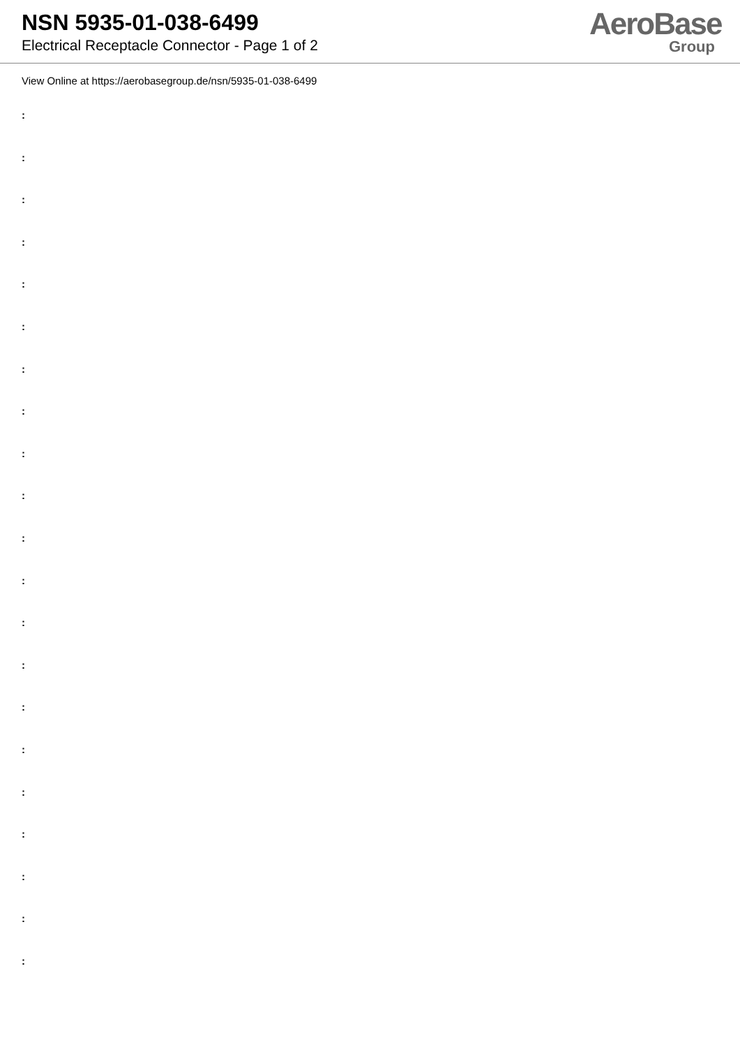NSN 5935-01-038-6499
Electrical Receptacle Connector - Page 1 of 2
AeroBase
Group
View Online at https://aerobasegroup.de/nsn/5935-01-038-6499
:
:
:
:
:
:
:
:
:
:
:
:
:
:
:
:
:
:
:
:
: